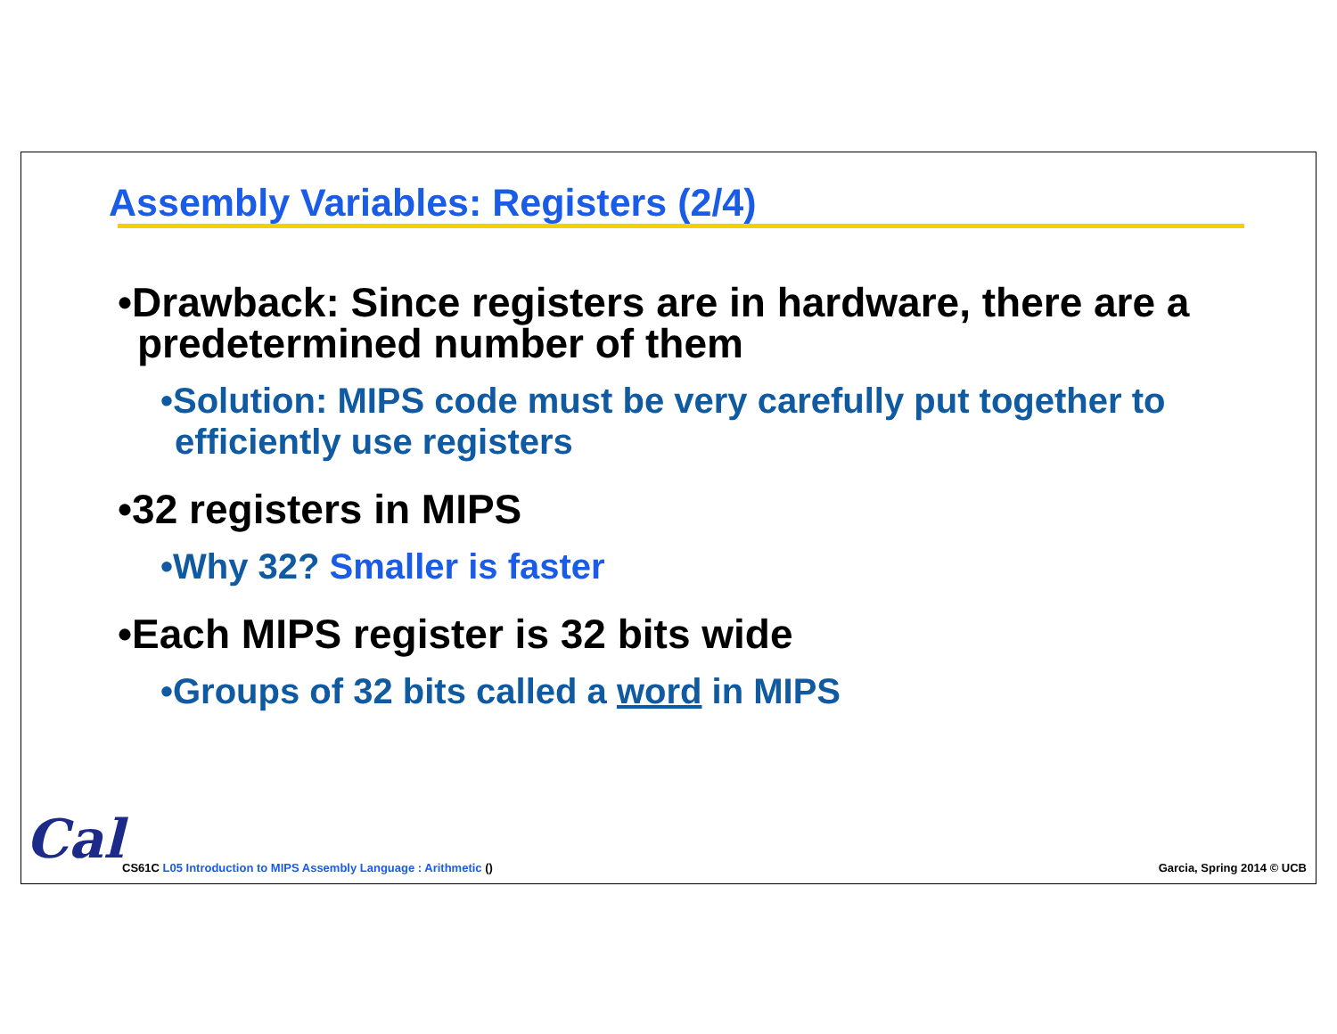Assembly Variables: Registers (2/4)
•Drawback: Since registers are in hardware, there are a predetermined number of them
•Solution: MIPS code must be very carefully put together to efficiently use registers
•32 registers in MIPS
•Why 32? Smaller is faster
•Each MIPS register is 32 bits wide
•Groups of 32 bits called a word in MIPS
Cal
CS61C L05 Introduction to MIPS Assembly Language : Arithmetic ()
Garcia, Spring 2014 © UCB